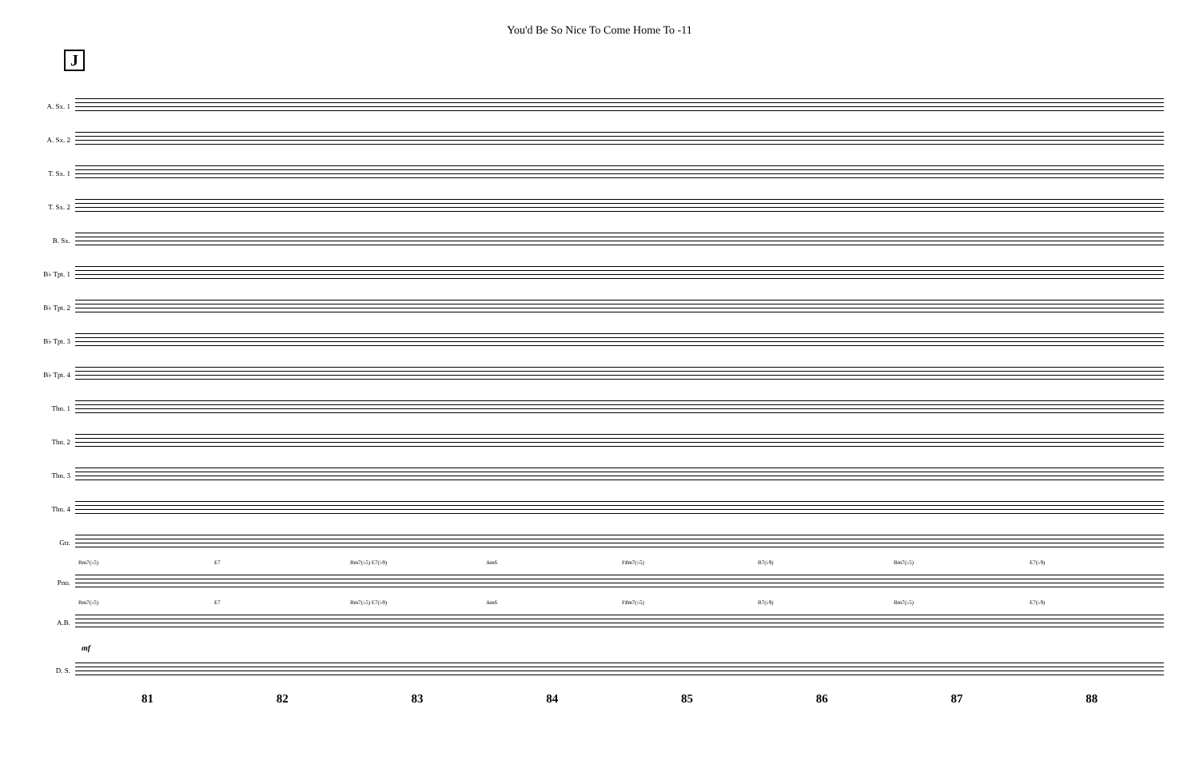You'd Be So Nice To Come Home To -11
J
A. Sx. 1
A. Sx. 2
T. Sx. 1
T. Sx. 2
B. Sx.
B♭ Tpt. 1
B♭ Tpt. 2
B♭ Tpt. 3
B♭ Tpt. 4
Tbn. 1
Tbn. 2
Tbn. 3
Tbn. 4
Gtr.
Bm7(♭5) E7 Bm7(♭5) E7(♭9) Am6 F♯m7(♭5) B7(♭9) Bm7(♭5) E7(♭9)
Pno.
Bm7(♭5) E7 Bm7(♭5) E7(♭9) Am6 F♯m7(♭5) B7(♭9) Bm7(♭5) E7(♭9)
A.B.
mf
D. S.
81 82 83 84 85 86 87 88